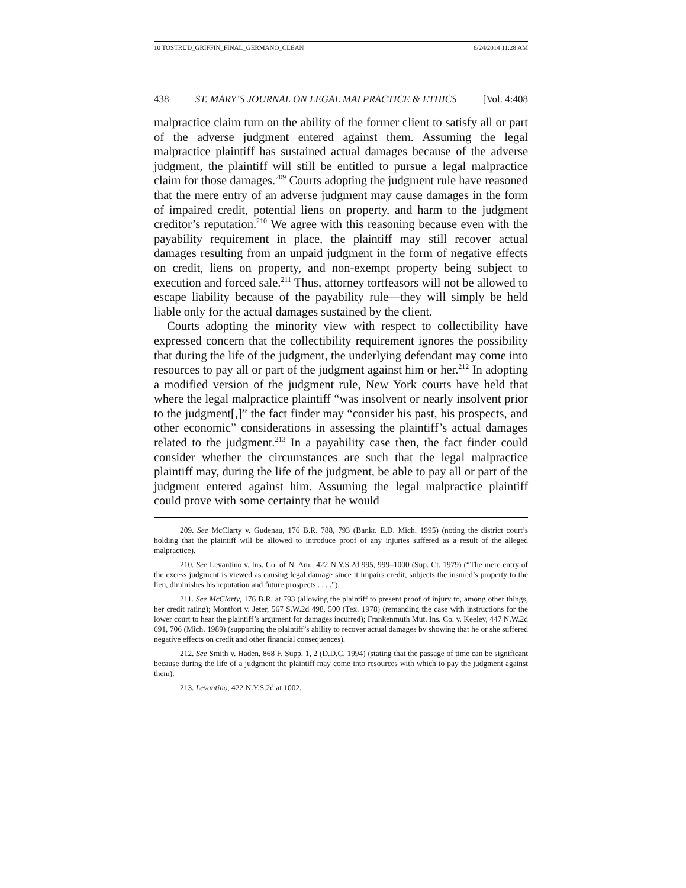10 TOSTRUD_GRIFFIN_FINAL_GERMANO_CLEAN 6/24/2014 11:28 AM
438 ST. MARY’S JOURNAL ON LEGAL MALPRACTICE & ETHICS [Vol. 4:408
malpractice claim turn on the ability of the former client to satisfy all or part of the adverse judgment entered against them. Assuming the legal malpractice plaintiff has sustained actual damages because of the adverse judgment, the plaintiff will still be entitled to pursue a legal malpractice claim for those damages.<sup>209</sup> Courts adopting the judgment rule have reasoned that the mere entry of an adverse judgment may cause damages in the form of impaired credit, potential liens on property, and harm to the judgment creditor’s reputation.<sup>210</sup> We agree with this reasoning because even with the payability requirement in place, the plaintiff may still recover actual damages resulting from an unpaid judgment in the form of negative effects on credit, liens on property, and non-exempt property being subject to execution and forced sale.<sup>211</sup> Thus, attorney tortfeasors will not be allowed to escape liability because of the payability rule—they will simply be held liable only for the actual damages sustained by the client.
Courts adopting the minority view with respect to collectibility have expressed concern that the collectibility requirement ignores the possibility that during the life of the judgment, the underlying defendant may come into resources to pay all or part of the judgment against him or her.<sup>212</sup> In adopting a modified version of the judgment rule, New York courts have held that where the legal malpractice plaintiff “was insolvent or nearly insolvent prior to the judgment[,]” the fact finder may “consider his past, his prospects, and other economic” considerations in assessing the plaintiff’s actual damages related to the judgment.<sup>213</sup> In a payability case then, the fact finder could consider whether the circumstances are such that the legal malpractice plaintiff may, during the life of the judgment, be able to pay all or part of the judgment entered against him. Assuming the legal malpractice plaintiff could prove with some certainty that he would
209. See McClarty v. Gudenau, 176 B.R. 788, 793 (Bankr. E.D. Mich. 1995) (noting the district court’s holding that the plaintiff will be allowed to introduce proof of any injuries suffered as a result of the alleged malpractice).
210. See Levantino v. Ins. Co. of N. Am., 422 N.Y.S.2d 995, 999–1000 (Sup. Ct. 1979) (“The mere entry of the excess judgment is viewed as causing legal damage since it impairs credit, subjects the insured’s property to the lien, diminishes his reputation and future prospects . . . .”).
211. See McClarty, 176 B.R. at 793 (allowing the plaintiff to present proof of injury to, among other things, her credit rating); Montfort v. Jeter, 567 S.W.2d 498, 500 (Tex. 1978) (remanding the case with instructions for the lower court to hear the plaintiff’s argument for damages incurred); Frankenmuth Mut. Ins. Co. v. Keeley, 447 N.W.2d 691, 706 (Mich. 1989) (supporting the plaintiff’s ability to recover actual damages by showing that he or she suffered negative effects on credit and other financial consequences).
212. See Smith v. Haden, 868 F. Supp. 1, 2 (D.D.C. 1994) (stating that the passage of time can be significant because during the life of a judgment the plaintiff may come into resources with which to pay the judgment against them).
213. Levantino, 422 N.Y.S.2d at 1002.